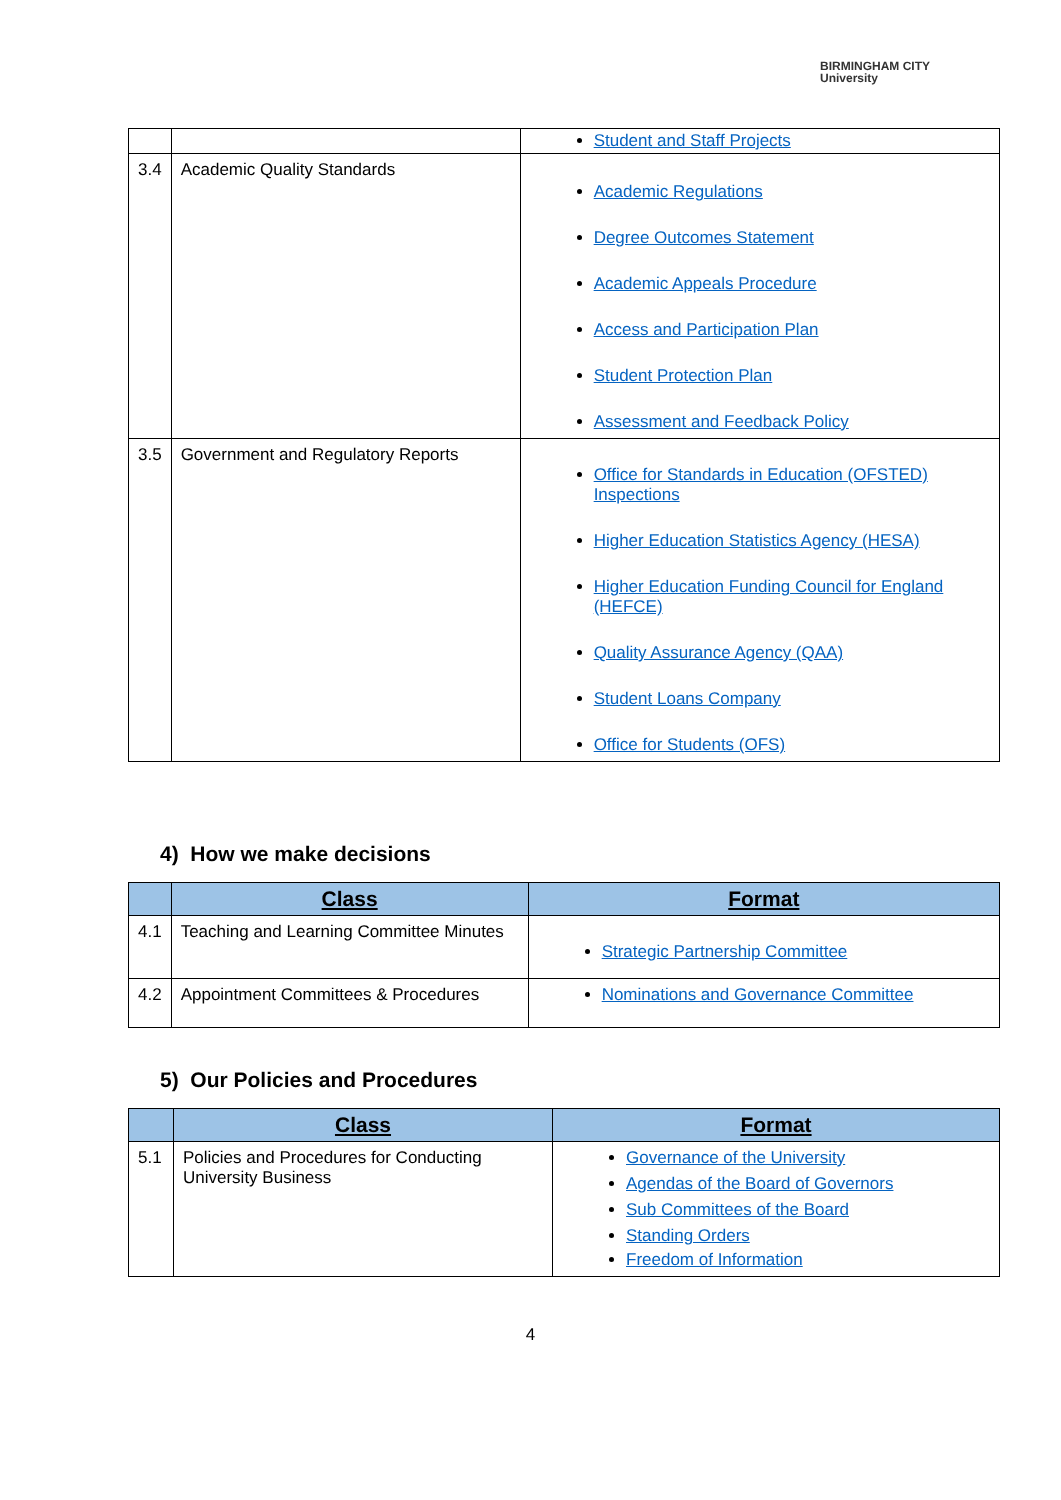BIRMINGHAM CITY
University
| | | Student and Staff Projects |
| 3.4 | Academic Quality Standards | Academic Regulations Degree Outcomes Statement Academic Appeals Procedure Access and Participation Plan Student Protection Plan Assessment and Feedback Policy |
| 3.5 | Government and Regulatory Reports | Office for Standards in Education (OFSTED) Inspections Higher Education Statistics Agency (HESA) Higher Education Funding Council for England (HEFCE) Quality Assurance Agency (QAA) Student Loans Company Office for Students (OFS) |
4) How we make decisions
| | Class | Format |
| --- | --- | --- |
| 4.1 | Teaching and Learning Committee Minutes | Strategic Partnership Committee |
| 4.2 | Appointment Committees & Procedures | Nominations and Governance Committee |
5) Our Policies and Procedures
| | Class | Format |
| --- | --- | --- |
| 5.1 | Policies and Procedures for Conducting University Business | Governance of the University Agendas of the Board of Governors Sub Committees of the Board Standing Orders Freedom of Information |
4